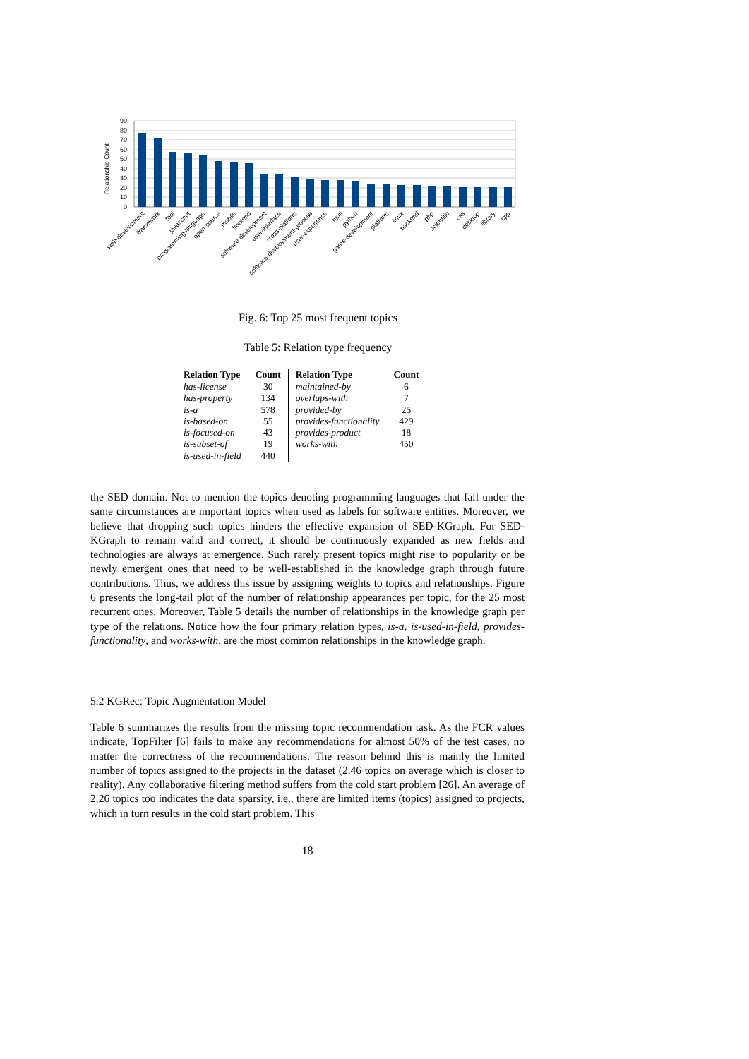Relationship Count
90
80
70
60
50
40
30
20
10
0
web-development
framework
tool
javascript
programming-language
open-source
mobile
frontend
software-development
user-interface
cross-platform
software-development-process
user-experience
html
python
game-development
platform
linux
backend
php
scientific
css
desktop
library
cpp
Fig. 6: Top 25 most frequent topics
Table 5: Relation type frequency
| Relation Type | Count | Relation Type | Count |
| --- | --- | --- | --- |
| has-license | 30 | maintained-by | 6 |
| has-property | 134 | overlaps-with | 7 |
| is-a | 578 | provided-by | 25 |
| is-based-on | 55 | provides-functionality | 429 |
| is-focused-on | 43 | provides-product | 18 |
| is-subset-of | 19 | works-with | 450 |
| is-used-in-field | 440 | | |
the SED domain. Not to mention the topics denoting programming languages that fall under the same circumstances are important topics when used as labels for software entities. Moreover, we believe that dropping such topics hinders the effective expansion of SED-KGraph. For SED-KGraph to remain valid and correct, it should be continuously expanded as new fields and technologies are always at emergence. Such rarely present topics might rise to popularity or be newly emergent ones that need to be well-established in the knowledge graph through future contributions. Thus, we address this issue by assigning weights to topics and relationships. Figure 6 presents the long-tail plot of the number of relationship appearances per topic, for the 25 most recurrent ones. Moreover, Table 5 details the number of relationships in the knowledge graph per type of the relations. Notice how the four primary relation types, is-a, is-used-in-field, provides-functionality, and works-with, are the most common relationships in the knowledge graph.
5.2 KGRec: Topic Augmentation Model
Table 6 summarizes the results from the missing topic recommendation task. As the FCR values indicate, TopFilter [6] fails to make any recommendations for almost 50% of the test cases, no matter the correctness of the recommendations. The reason behind this is mainly the limited number of topics assigned to the projects in the dataset (2.46 topics on average which is closer to reality). Any collaborative filtering method suffers from the cold start problem [26]. An average of 2.26 topics too indicates the data sparsity, i.e., there are limited items (topics) assigned to projects, which in turn results in the cold start problem. This
18